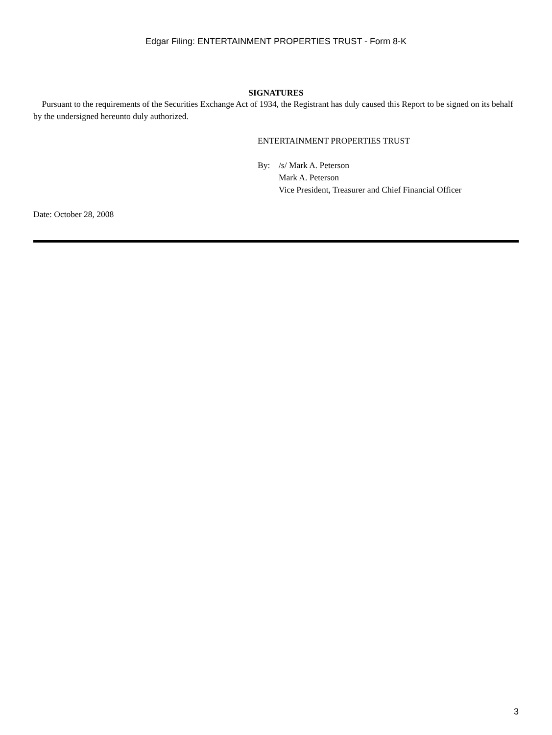Edgar Filing: ENTERTAINMENT PROPERTIES TRUST - Form 8-K
SIGNATURES
Pursuant to the requirements of the Securities Exchange Act of 1934, the Registrant has duly caused this Report to be signed on its behalf by the undersigned hereunto duly authorized.
ENTERTAINMENT PROPERTIES TRUST
By: /s/ Mark A. Peterson
Mark A. Peterson
Vice President, Treasurer and Chief Financial Officer
Date: October 28, 2008
3